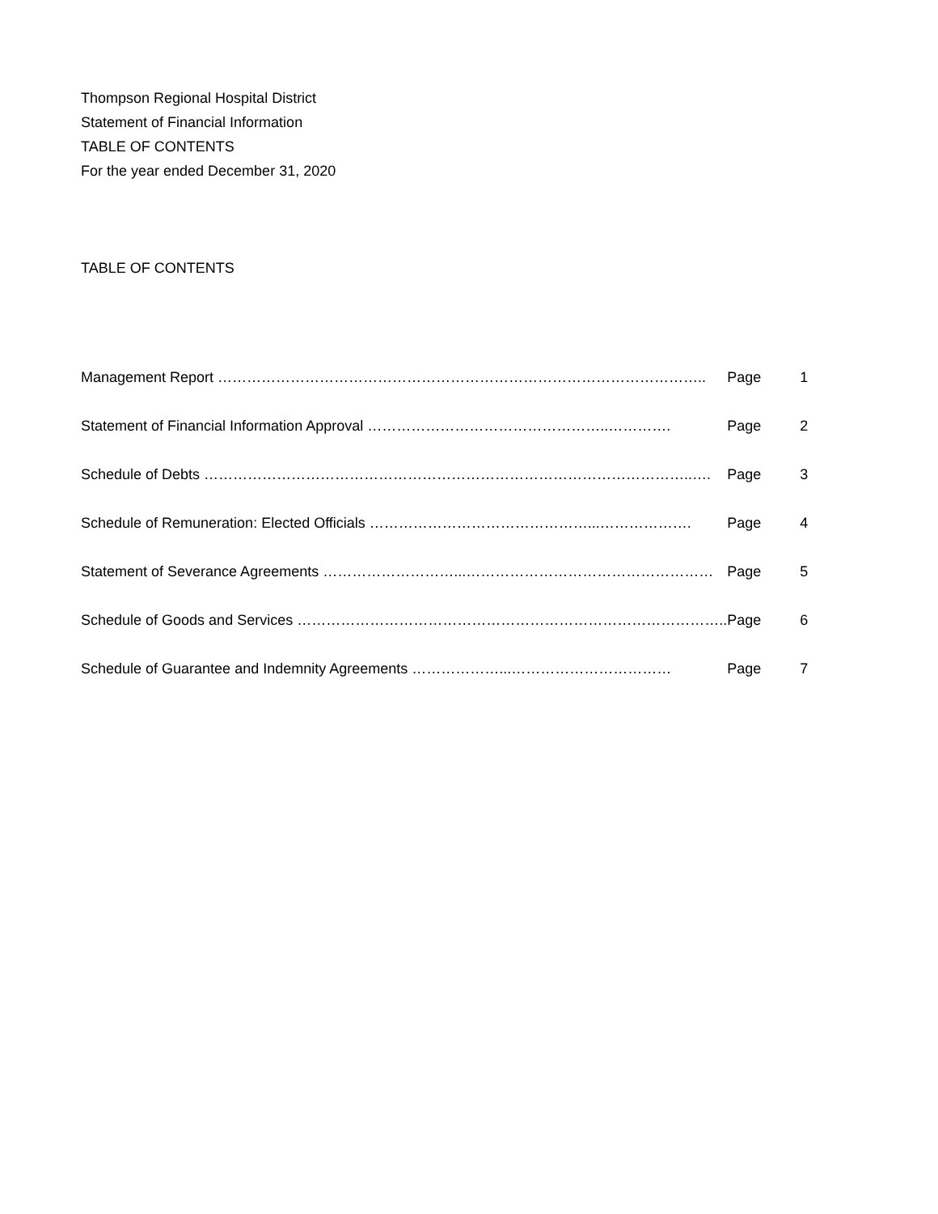Thompson Regional Hospital District
Statement of Financial Information
TABLE OF CONTENTS
For the year ended December 31, 2020
TABLE OF CONTENTS
| Management Report ……………………………………………………………………………………….. | Page | 1 |
| Statement of Financial Information Approval …………………………………………..…………. | Page | 2 |
| Schedule of Debts ………………………………………………………………………………………..…. | Page | 3 |
| Schedule of Remuneration: Elected Officials ………………………………………...………………. | Page | 4 |
| Statement of Severance Agreements ………………………...…………………………………………… | Page | 5 |
| Schedule of Goods and Services …………………………………………………………………………….. | Page | 6 |
| Schedule of Guarantee and Indemnity Agreements ………………...…………………………… | Page | 7 |